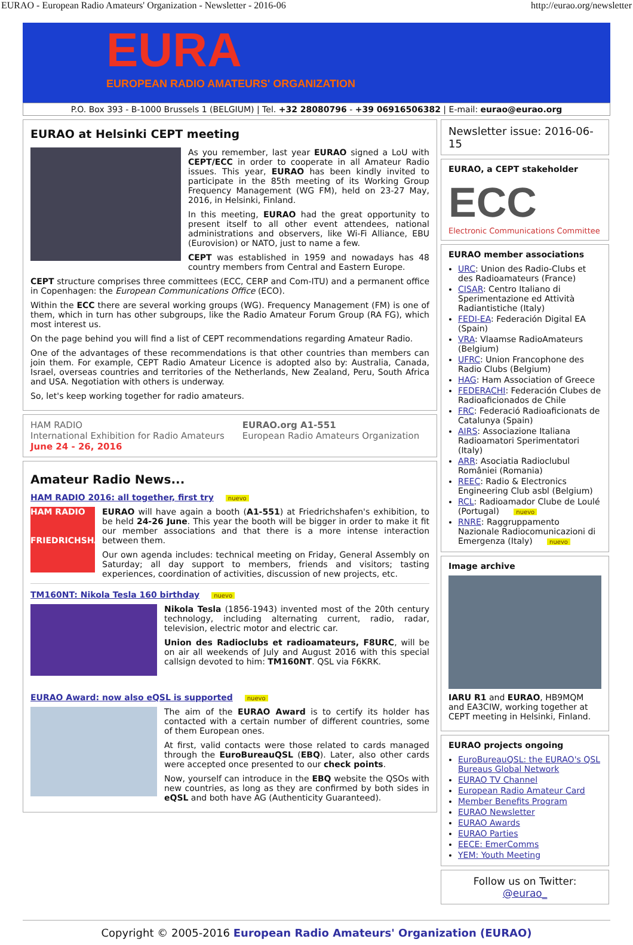EURAO - European Radio Amateurs' Organization - Newsletter - 2016-06 http://eurao.org/newsletter
EURA
EUROPEAN RADIO AMATEURS' ORGANIZATION
P.O. Box 393 - B-1000 Brussels 1 (BELGIUM) | Tel. +32 28080796 - +39 06916506382 | E-mail: eurao@eurao.org
EURAO at Helsinki CEPT meeting
As you remember, last year EURAO signed a LoU with CEPT/ECC in order to cooperate in all Amateur Radio issues. This year, EURAO has been kindly invited to participate in the 85th meeting of its Working Group Frequency Management (WG FM), held on 23-27 May, 2016, in Helsinki, Finland.
In this meeting, EURAO had the great opportunity to present itself to all other event attendees, national administrations and observers, like Wi-Fi Alliance, EBU (Eurovision) or NATO, just to name a few.
CEPT was established in 1959 and nowadays has 48 country members from Central and Eastern Europe.
CEPT structure comprises three committees (ECC, CERP and Com-ITU) and a permanent office in Copenhagen: the European Communications Office (ECO).
Within the ECC there are several working groups (WG). Frequency Management (FM) is one of them, which in turn has other subgroups, like the Radio Amateur Forum Group (RA FG), which most interest us.
On the page behind you will find a list of CEPT recommendations regarding Amateur Radio.
One of the advantages of these recommendations is that other countries than members can join them. For example, CEPT Radio Amateur Licence is adopted also by: Australia, Canada, Israel, overseas countries and territories of the Netherlands, New Zealand, Peru, South Africa and USA. Negotiation with others is underway.
So, let's keep working together for radio amateurs.
HAM RADIO
International Exhibition for Radio Amateurs
June 24 - 26, 2016
EURAO.org A1-551
European Radio Amateurs Organization
Amateur Radio News...
HAM RADIO 2016: all together, first try nuevo
HAM RADIO
FRIEDRICHSHAFEN
EURAO will have again a booth (A1-551) at Friedrichshafen's exhibition, to be held 24-26 June. This year the booth will be bigger in order to make it fit our member associations and that there is a more intense interaction between them.
Our own agenda includes: technical meeting on Friday, General Assembly on Saturday; all day support to members, friends and visitors; tasting experiences, coordination of activities, discussion of new projects, etc.
TM160NT: Nikola Tesla 160 birthday nuevo
Nikola Tesla (1856-1943) invented most of the 20th century technology, including alternating current, radio, radar, television, electric motor and electric car.
Union des Radioclubs et radioamateurs, F8URC, will be on air all weekends of July and August 2016 with this special callsign devoted to him: TM160NT. QSL via F6KRK.
EURAO Award: now also eQSL is supported nuevo
The aim of the EURAO Award is to certify its holder has contacted with a certain number of different countries, some of them European ones.
At first, valid contacts were those related to cards managed through the EuroBureauQSL (EBQ). Later, also other cards were accepted once presented to our check points.
Now, yourself can introduce in the EBQ website the QSOs with new countries, as long as they are confirmed by both sides in eQSL and both have AG (Authenticity Guaranteed).
Newsletter issue: 2016-06-15
EURAO, a CEPT stakeholder
ECC
Electronic Communications Committee
EURAO member associations
URC: Union des Radio-Clubs et des Radioamateurs (France)
CISAR: Centro Italiano di Sperimentazione ed Attività Radiantistiche (Italy)
FEDI-EA: Federación Digital EA (Spain)
VRA: Vlaamse RadioAmateurs (Belgium)
UFRC: Union Francophone des Radio Clubs (Belgium)
HAG: Ham Association of Greece
FEDERACHI: Federación Clubes de Radioaficionados de Chile
FRC: Federació Radioaficionats de Catalunya (Spain)
AIRS: Associazione Italiana Radioamatori Sperimentatori (Italy)
ARR: Asociatia Radioclubul României (Romania)
REEC: Radio & Electronics Engineering Club asbl (Belgium)
RCL: Radioamador Clube de Loulé (Portugal) nuevo
RNRE: Raggruppamento Nazionale Radiocomunicazioni di Emergenza (Italy) nuevo
Image archive
IARU R1 and EURAO, HB9MQM and EA3CIW, working together at CEPT meeting in Helsinki, Finland.
EURAO projects ongoing
EuroBureauQSL: the EURAO's QSL Bureaus Global Network
EURAO TV Channel
European Radio Amateur Card
Member Benefits Program
EURAO Newsletter
EURAO Awards
EURAO Parties
EECE: EmerComms
YEM: Youth Meeting
Follow us on Twitter:
@eurao_
Copyright © 2005-2016 European Radio Amateurs' Organization (EURAO)